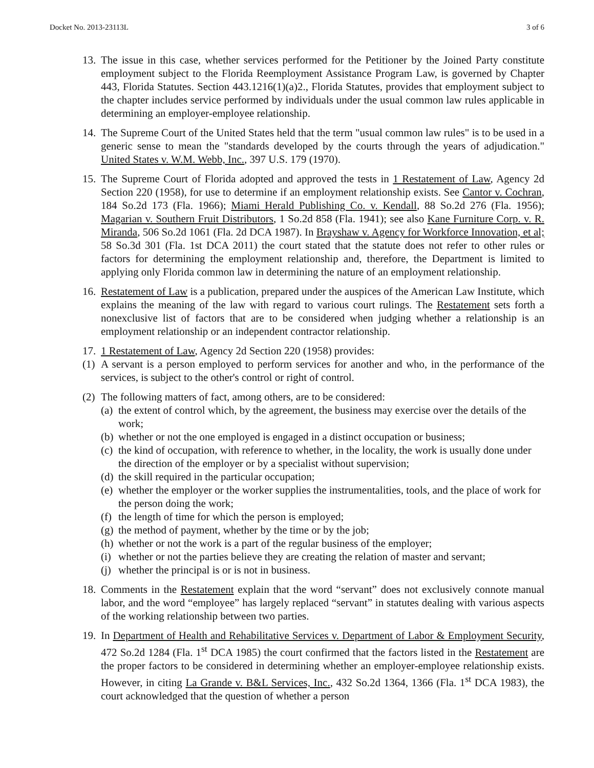Docket No. 2013-23113L 3 of 6
13. The issue in this case, whether services performed for the Petitioner by the Joined Party constitute employment subject to the Florida Reemployment Assistance Program Law, is governed by Chapter 443, Florida Statutes. Section 443.1216(1)(a)2., Florida Statutes, provides that employment subject to the chapter includes service performed by individuals under the usual common law rules applicable in determining an employer-employee relationship.
14. The Supreme Court of the United States held that the term "usual common law rules" is to be used in a generic sense to mean the "standards developed by the courts through the years of adjudication." United States v. W.M. Webb, Inc., 397 U.S. 179 (1970).
15. The Supreme Court of Florida adopted and approved the tests in 1 Restatement of Law, Agency 2d Section 220 (1958), for use to determine if an employment relationship exists. See Cantor v. Cochran, 184 So.2d 173 (Fla. 1966); Miami Herald Publishing Co. v. Kendall, 88 So.2d 276 (Fla. 1956); Magarian v. Southern Fruit Distributors, 1 So.2d 858 (Fla. 1941); see also Kane Furniture Corp. v. R. Miranda, 506 So.2d 1061 (Fla. 2d DCA 1987). In Brayshaw v. Agency for Workforce Innovation, et al; 58 So.3d 301 (Fla. 1st DCA 2011) the court stated that the statute does not refer to other rules or factors for determining the employment relationship and, therefore, the Department is limited to applying only Florida common law in determining the nature of an employment relationship.
16. Restatement of Law is a publication, prepared under the auspices of the American Law Institute, which explains the meaning of the law with regard to various court rulings. The Restatement sets forth a nonexclusive list of factors that are to be considered when judging whether a relationship is an employment relationship or an independent contractor relationship.
17. 1 Restatement of Law, Agency 2d Section 220 (1958) provides:
(1) A servant is a person employed to perform services for another and who, in the performance of the services, is subject to the other's control or right of control.
(2) The following matters of fact, among others, are to be considered:
(a) the extent of control which, by the agreement, the business may exercise over the details of the work;
(b) whether or not the one employed is engaged in a distinct occupation or business;
(c) the kind of occupation, with reference to whether, in the locality, the work is usually done under the direction of the employer or by a specialist without supervision;
(d) the skill required in the particular occupation;
(e) whether the employer or the worker supplies the instrumentalities, tools, and the place of work for the person doing the work;
(f) the length of time for which the person is employed;
(g) the method of payment, whether by the time or by the job;
(h) whether or not the work is a part of the regular business of the employer;
(i) whether or not the parties believe they are creating the relation of master and servant;
(j) whether the principal is or is not in business.
18. Comments in the Restatement explain that the word “servant” does not exclusively connote manual labor, and the word “employee” has largely replaced “servant” in statutes dealing with various aspects of the working relationship between two parties.
19. In Department of Health and Rehabilitative Services v. Department of Labor & Employment Security, 472 So.2d 1284 (Fla. 1<sup>st</sup> DCA 1985) the court confirmed that the factors listed in the Restatement are the proper factors to be considered in determining whether an employer-employee relationship exists. However, in citing La Grande v. B&L Services, Inc., 432 So.2d 1364, 1366 (Fla. 1<sup>st</sup> DCA 1983), the court acknowledged that the question of whether a person